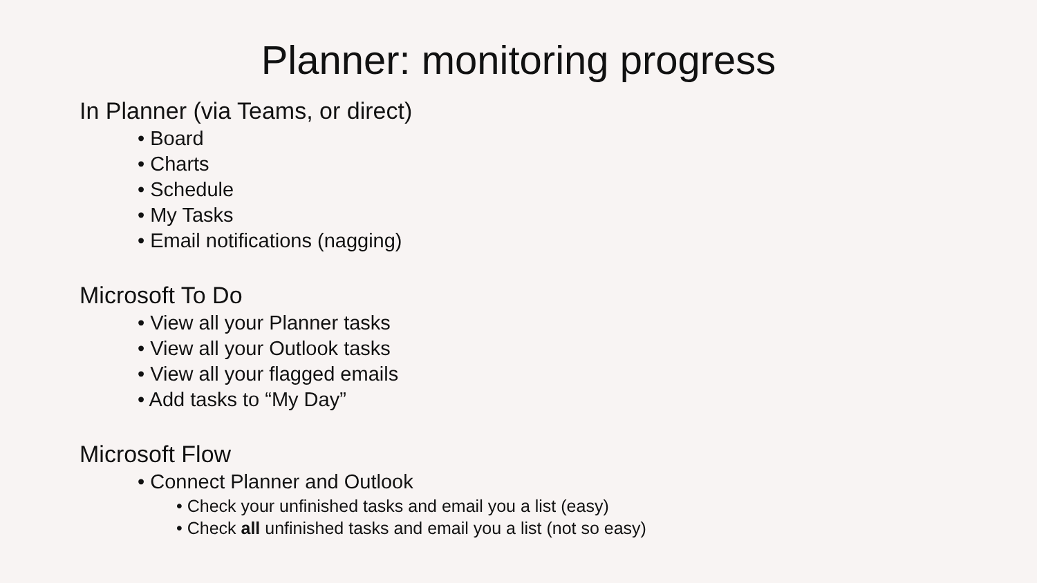Planner: monitoring progress
In Planner (via Teams, or direct)
• Board
• Charts
• Schedule
• My Tasks
• Email notifications (nagging)
Microsoft To Do
• View all your Planner tasks
• View all your Outlook tasks
• View all your flagged emails
• Add tasks to “My Day”
Microsoft Flow
• Connect Planner and Outlook
• Check your unfinished tasks and email you a list (easy)
• Check all unfinished tasks and email you a list (not so easy)